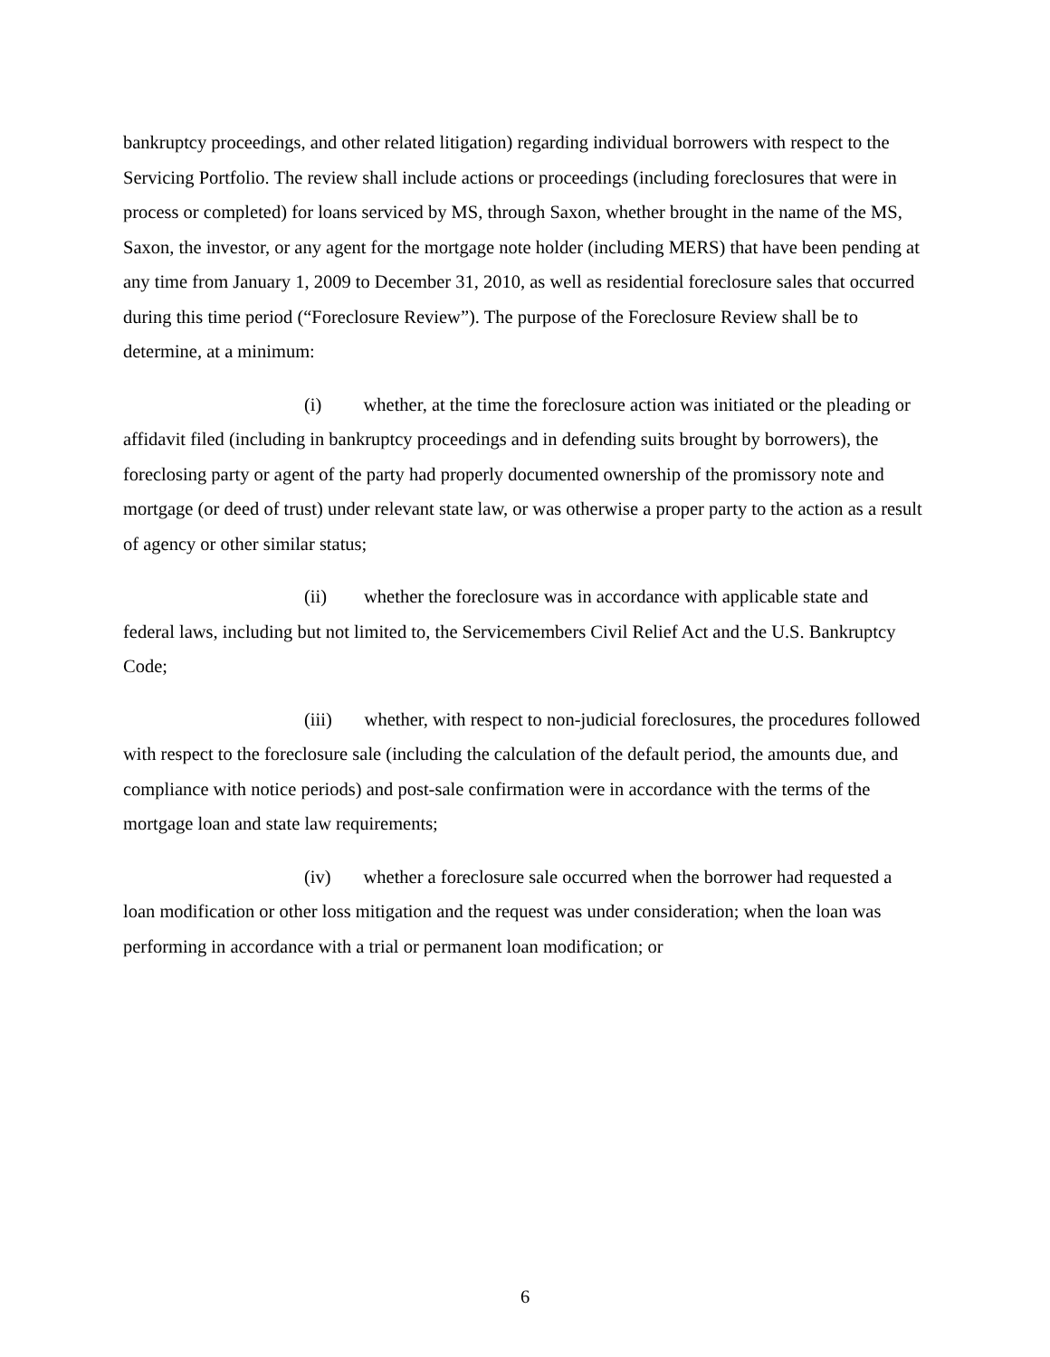bankruptcy proceedings, and other related litigation) regarding individual borrowers with respect to the Servicing Portfolio. The review shall include actions or proceedings (including foreclosures that were in process or completed) for loans serviced by MS, through Saxon, whether brought in the name of the MS, Saxon, the investor, or any agent for the mortgage note holder (including MERS) that have been pending at any time from January 1, 2009 to December 31, 2010, as well as residential foreclosure sales that occurred during this time period (“Foreclosure Review”). The purpose of the Foreclosure Review shall be to determine, at a minimum:
(i) whether, at the time the foreclosure action was initiated or the pleading or affidavit filed (including in bankruptcy proceedings and in defending suits brought by borrowers), the foreclosing party or agent of the party had properly documented ownership of the promissory note and mortgage (or deed of trust) under relevant state law, or was otherwise a proper party to the action as a result of agency or other similar status;
(ii) whether the foreclosure was in accordance with applicable state and federal laws, including but not limited to, the Servicemembers Civil Relief Act and the U.S. Bankruptcy Code;
(iii) whether, with respect to non-judicial foreclosures, the procedures followed with respect to the foreclosure sale (including the calculation of the default period, the amounts due, and compliance with notice periods) and post-sale confirmation were in accordance with the terms of the mortgage loan and state law requirements;
(iv) whether a foreclosure sale occurred when the borrower had requested a loan modification or other loss mitigation and the request was under consideration; when the loan was performing in accordance with a trial or permanent loan modification; or
6